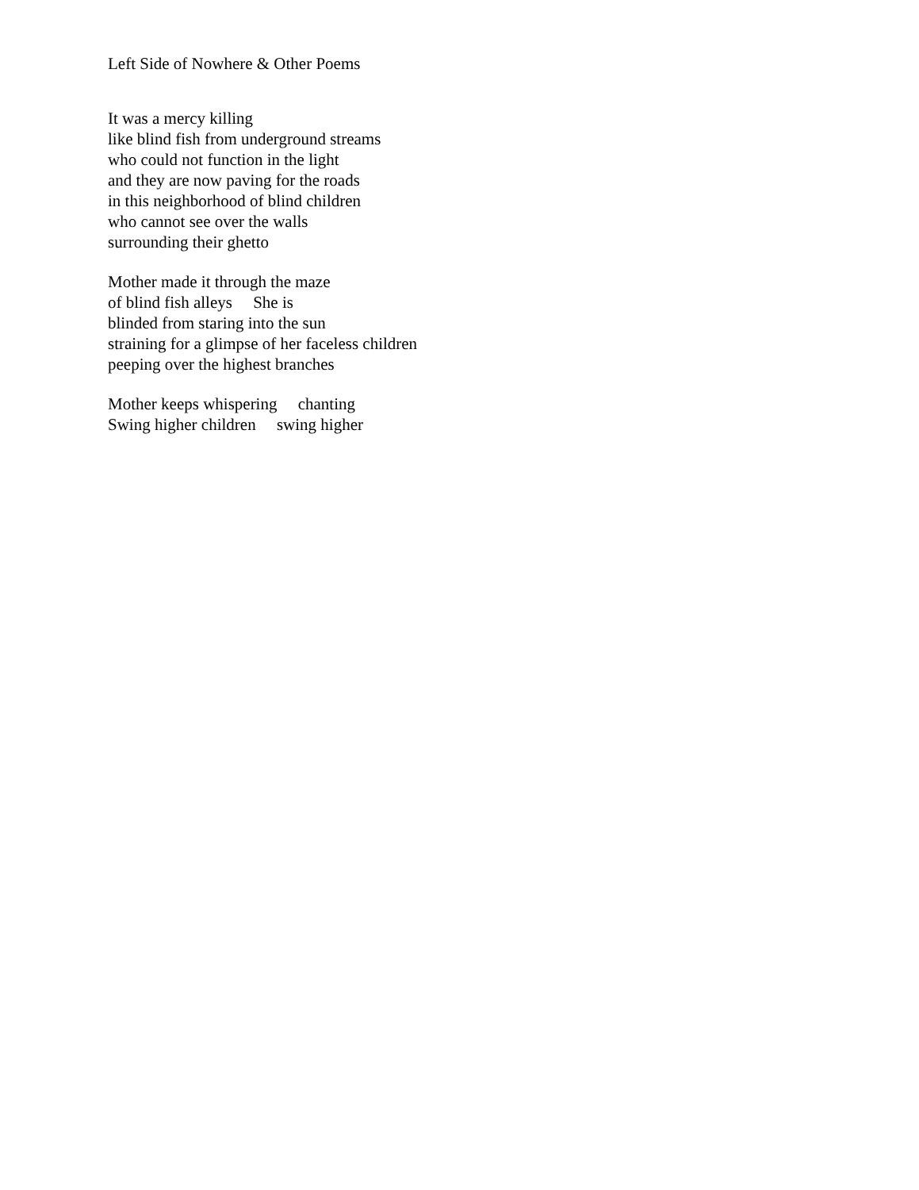Left Side of Nowhere & Other Poems
It was a mercy killing like blind fish from underground streams who could not function in the light and they are now paving for the roads in this neighborhood of blind children who cannot see over the walls surrounding their ghetto
Mother made it through the maze of blind fish alleys She is blinded from staring into the sun straining for a glimpse of her faceless children peeping over the highest branches
Mother keeps whispering chanting Swing higher children swing higher